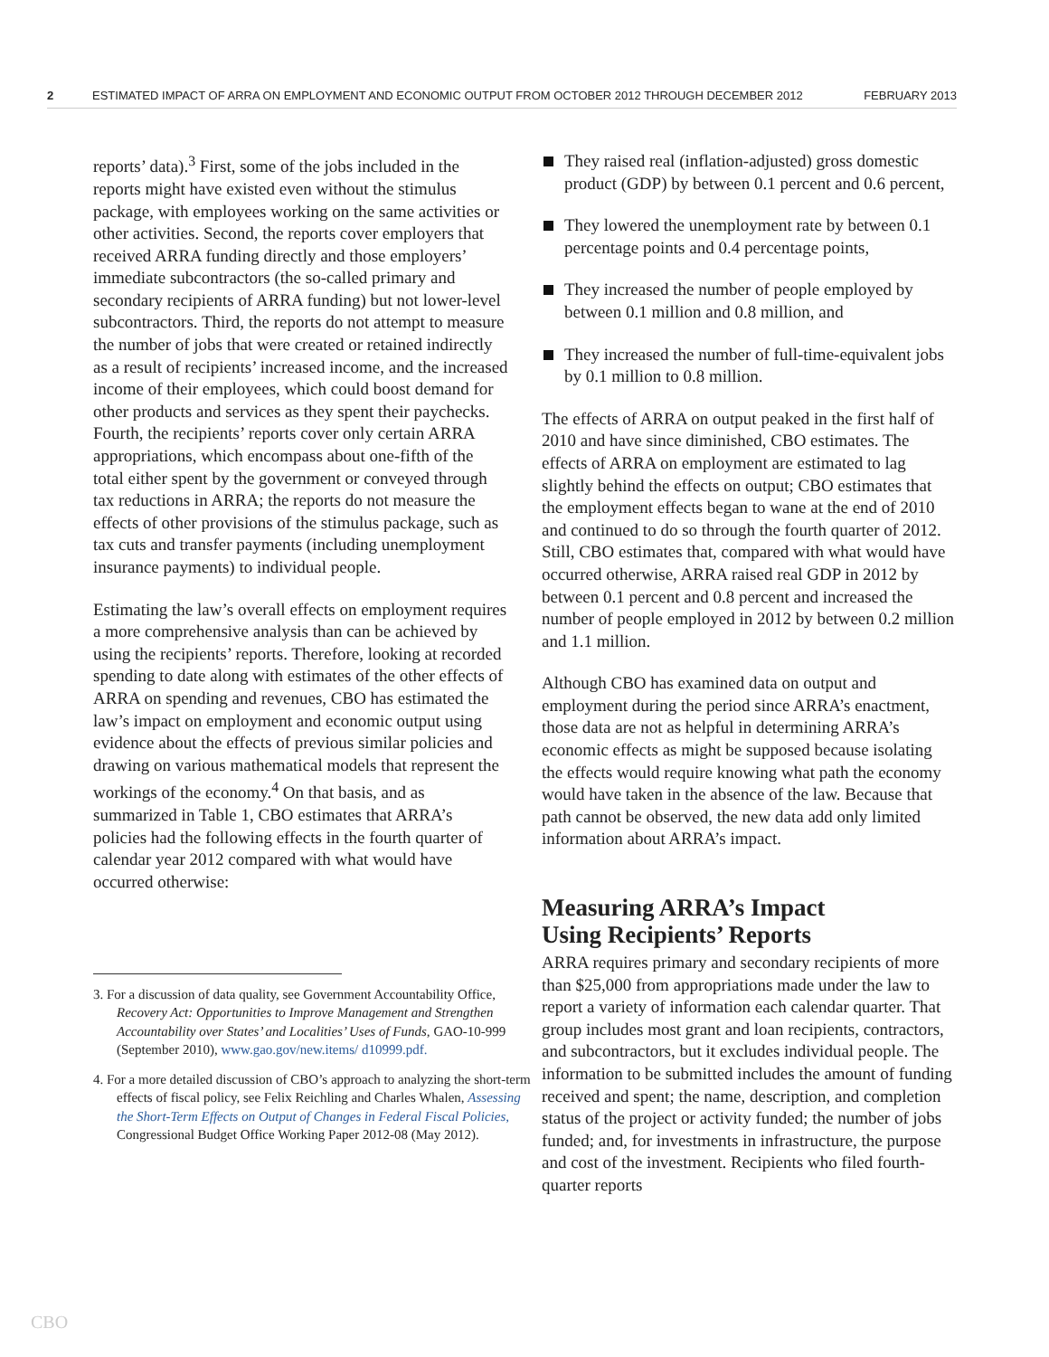2 ESTIMATED IMPACT OF ARRA ON EMPLOYMENT AND ECONOMIC OUTPUT FROM OCTOBER 2012 THROUGH DECEMBER 2012 FEBRUARY 2013
reports’ data).<sup>3</sup> First, some of the jobs included in the reports might have existed even without the stimulus package, with employees working on the same activities or other activities. Second, the reports cover employers that received ARRA funding directly and those employers’ immediate subcontractors (the so-called primary and secondary recipients of ARRA funding) but not lower-level subcontractors. Third, the reports do not attempt to measure the number of jobs that were created or retained indirectly as a result of recipients’ increased income, and the increased income of their employees, which could boost demand for other products and services as they spent their paychecks. Fourth, the recipients’ reports cover only certain ARRA appropriations, which encompass about one-fifth of the total either spent by the government or conveyed through tax reductions in ARRA; the reports do not measure the effects of other provisions of the stimulus package, such as tax cuts and transfer payments (including unemployment insurance payments) to individual people.
Estimating the law’s overall effects on employment requires a more comprehensive analysis than can be achieved by using the recipients’ reports. Therefore, looking at recorded spending to date along with estimates of the other effects of ARRA on spending and revenues, CBO has estimated the law’s impact on employment and economic output using evidence about the effects of previous similar policies and drawing on various mathematical models that represent the workings of the economy.<sup>4</sup> On that basis, and as summarized in Table 1, CBO estimates that ARRA’s policies had the following effects in the fourth quarter of calendar year 2012 compared with what would have occurred otherwise:
3. For a discussion of data quality, see Government Accountability Office, Recovery Act: Opportunities to Improve Management and Strengthen Accountability over States’ and Localities’ Uses of Funds, GAO-10-999 (September 2010), www.gao.gov/new.items/ d10999.pdf.
4. For a more detailed discussion of CBO’s approach to analyzing the short-term effects of fiscal policy, see Felix Reichling and Charles Whalen, Assessing the Short-Term Effects on Output of Changes in Federal Fiscal Policies, Congressional Budget Office Working Paper 2012-08 (May 2012).
They raised real (inflation-adjusted) gross domestic product (GDP) by between 0.1 percent and 0.6 percent,
They lowered the unemployment rate by between 0.1 percentage points and 0.4 percentage points,
They increased the number of people employed by between 0.1 million and 0.8 million, and
They increased the number of full-time-equivalent jobs by 0.1 million to 0.8 million.
The effects of ARRA on output peaked in the first half of 2010 and have since diminished, CBO estimates. The effects of ARRA on employment are estimated to lag slightly behind the effects on output; CBO estimates that the employment effects began to wane at the end of 2010 and continued to do so through the fourth quarter of 2012. Still, CBO estimates that, compared with what would have occurred otherwise, ARRA raised real GDP in 2012 by between 0.1 percent and 0.8 percent and increased the number of people employed in 2012 by between 0.2 million and 1.1 million.
Although CBO has examined data on output and employment during the period since ARRA’s enactment, those data are not as helpful in determining ARRA’s economic effects as might be supposed because isolating the effects would require knowing what path the economy would have taken in the absence of the law. Because that path cannot be observed, the new data add only limited information about ARRA’s impact.
Measuring ARRA’s Impact
Using Recipients’ Reports
ARRA requires primary and secondary recipients of more than $25,000 from appropriations made under the law to report a variety of information each calendar quarter. That group includes most grant and loan recipients, contractors, and subcontractors, but it excludes individual people. The information to be submitted includes the amount of funding received and spent; the name, description, and completion status of the project or activity funded; the number of jobs funded; and, for investments in infrastructure, the purpose and cost of the investment. Recipients who filed fourth-quarter reports
CBO